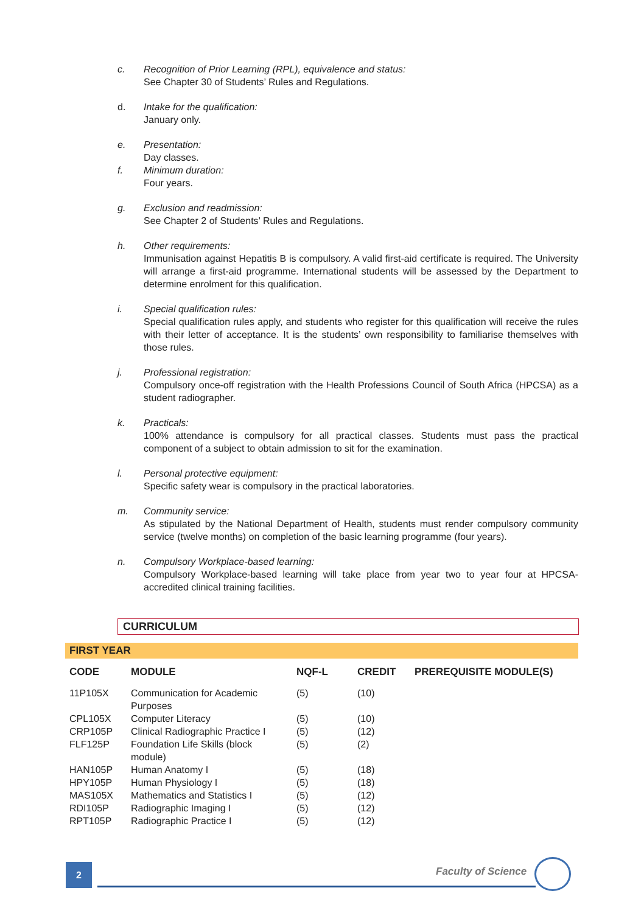c. Recognition of Prior Learning (RPL), equivalence and status:
See Chapter 30 of Students’ Rules and Regulations.
d. Intake for the qualification:
January only.
e. Presentation:
Day classes.
f. Minimum duration:
Four years.
g. Exclusion and readmission:
See Chapter 2 of Students’ Rules and Regulations.
h. Other requirements:
Immunisation against Hepatitis B is compulsory. A valid first-aid certificate is required. The University will arrange a first-aid programme. International students will be assessed by the Department to determine enrolment for this qualification.
i. Special qualification rules:
Special qualification rules apply, and students who register for this qualification will receive the rules with their letter of acceptance. It is the students’ own responsibility to familiarise themselves with those rules.
j. Professional registration:
Compulsory once-off registration with the Health Professions Council of South Africa (HPCSA) as a student radiographer.
k. Practicals:
100% attendance is compulsory for all practical classes. Students must pass the practical component of a subject to obtain admission to sit for the examination.
l. Personal protective equipment:
Specific safety wear is compulsory in the practical laboratories.
m. Community service:
As stipulated by the National Department of Health, students must render compulsory community service (twelve months) on completion of the basic learning programme (four years).
n. Compulsory Workplace-based learning:
Compulsory Workplace-based learning will take place from year two to year four at HPCSA-accredited clinical training facilities.
CURRICULUM
FIRST YEAR
| CODE | MODULE | NQF-L | CREDIT | PREREQUISITE MODULE(S) |
| --- | --- | --- | --- | --- |
| 11P105X | Communication for Academic Purposes | (5) | (10) | |
| CPL105X | Computer Literacy | (5) | (10) | |
| CRP105P | Clinical Radiographic Practice I | (5) | (12) | |
| FLF125P | Foundation Life Skills (block module) | (5) | (2) | |
| HAN105P | Human Anatomy I | (5) | (18) | |
| HPY105P | Human Physiology I | (5) | (18) | |
| MAS105X | Mathematics and Statistics I | (5) | (12) | |
| RDI105P | Radiographic Imaging I | (5) | (12) | |
| RPT105P | Radiographic Practice I | (5) | (12) | |
2 Faculty of Science